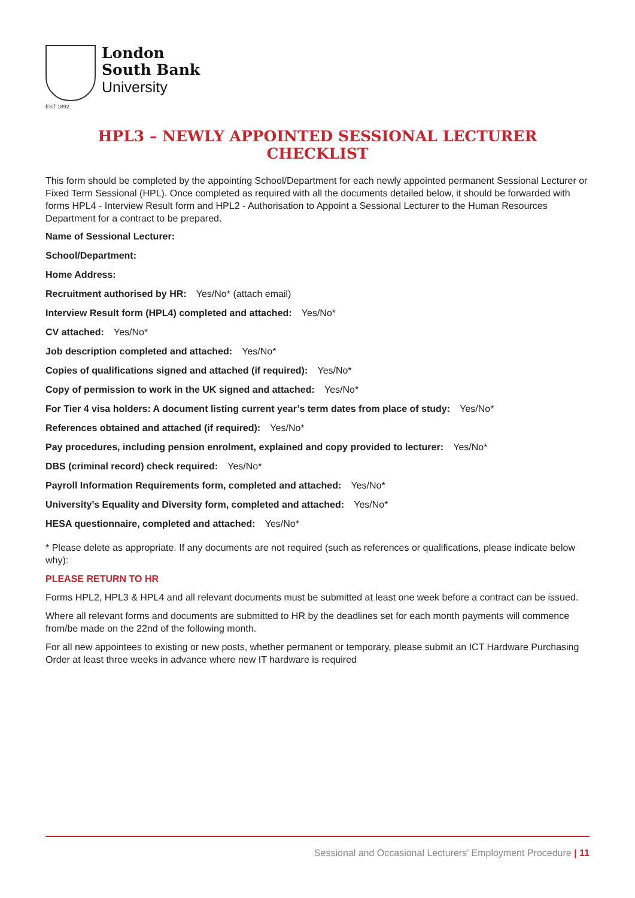EST 1892
London
South Bank
University
HPL3 – NEWLY APPOINTED SESSIONAL LECTURER CHECKLIST
This form should be completed by the appointing School/Department for each newly appointed permanent Sessional Lecturer or Fixed Term Sessional (HPL). Once completed as required with all the documents detailed below, it should be forwarded with forms HPL4 - Interview Result form and HPL2 - Authorisation to Appoint a Sessional Lecturer to the Human Resources Department for a contract to be prepared.
Name of Sessional Lecturer:
School/Department:
Home Address:
Recruitment authorised by HR: Yes/No* (attach email)
Interview Result form (HPL4) completed and attached: Yes/No*
CV attached: Yes/No*
Job description completed and attached: Yes/No*
Copies of qualifications signed and attached (if required): Yes/No*
Copy of permission to work in the UK signed and attached: Yes/No*
For Tier 4 visa holders: A document listing current year’s term dates from place of study: Yes/No*
References obtained and attached (if required): Yes/No*
Pay procedures, including pension enrolment, explained and copy provided to lecturer: Yes/No*
DBS (criminal record) check required: Yes/No*
Payroll Information Requirements form, completed and attached: Yes/No*
University’s Equality and Diversity form, completed and attached: Yes/No*
HESA questionnaire, completed and attached: Yes/No*
* Please delete as appropriate. If any documents are not required (such as references or qualifications, please indicate below why):
PLEASE RETURN TO HR
Forms HPL2, HPL3 & HPL4 and all relevant documents must be submitted at least one week before a contract can be issued.
Where all relevant forms and documents are submitted to HR by the deadlines set for each month payments will commence from/be made on the 22nd of the following month.
For all new appointees to existing or new posts, whether permanent or temporary, please submit an ICT Hardware Purchasing Order at least three weeks in advance where new IT hardware is required
Sessional and Occasional Lecturers’ Employment Procedure | 11